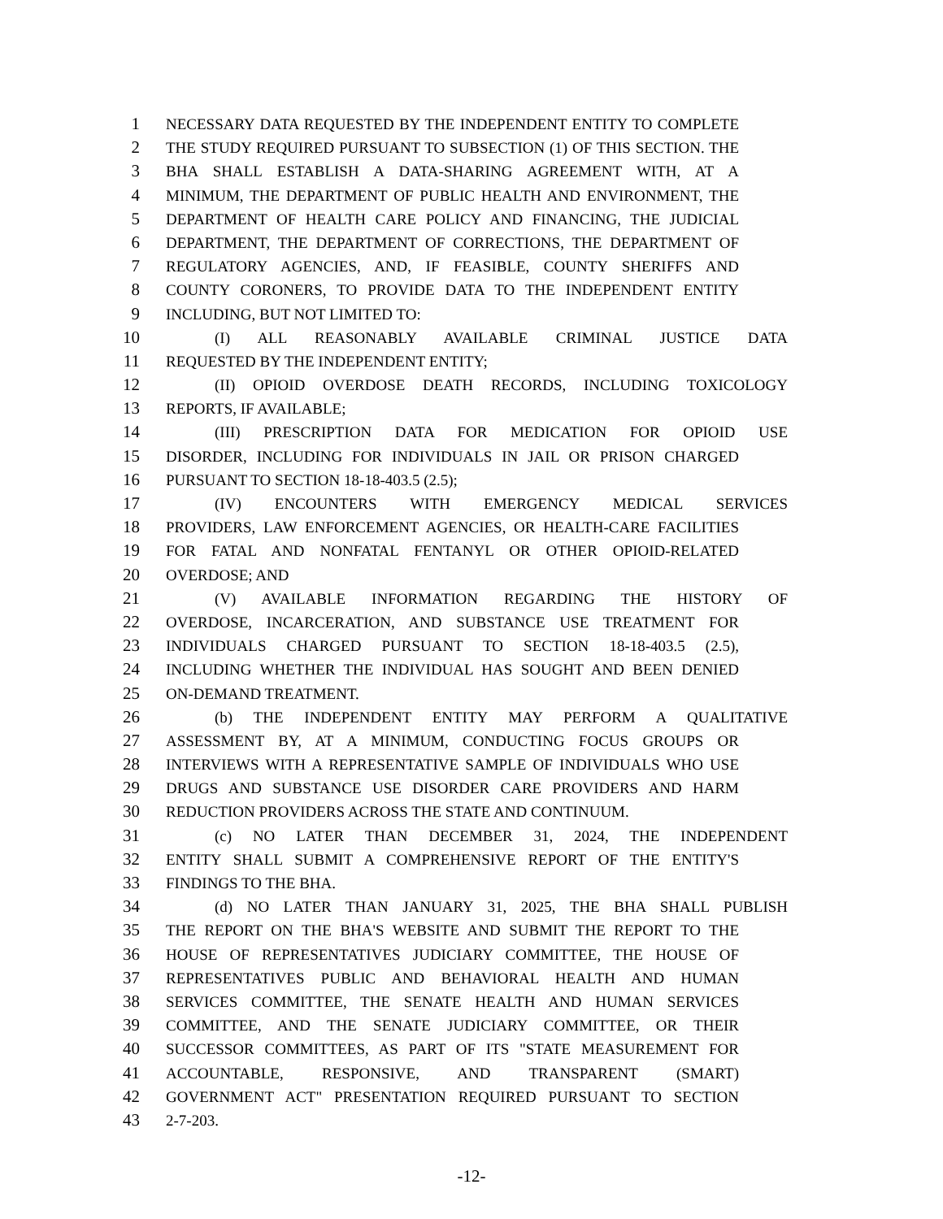1 NECESSARY DATA REQUESTED BY THE INDEPENDENT ENTITY TO COMPLETE
2 THE STUDY REQUIRED PURSUANT TO SUBSECTION (1) OF THIS SECTION. THE
3 BHA SHALL ESTABLISH A DATA-SHARING AGREEMENT WITH, AT A
4 MINIMUM, THE DEPARTMENT OF PUBLIC HEALTH AND ENVIRONMENT, THE
5 DEPARTMENT OF HEALTH CARE POLICY AND FINANCING, THE JUDICIAL
6 DEPARTMENT, THE DEPARTMENT OF CORRECTIONS, THE DEPARTMENT OF
7 REGULATORY AGENCIES, AND, IF FEASIBLE, COUNTY SHERIFFS AND
8 COUNTY CORONERS, TO PROVIDE DATA TO THE INDEPENDENT ENTITY
9 INCLUDING, BUT NOT LIMITED TO:
10 (I) ALL REASONABLY AVAILABLE CRIMINAL JUSTICE DATA
11 REQUESTED BY THE INDEPENDENT ENTITY;
12 (II) OPIOID OVERDOSE DEATH RECORDS, INCLUDING TOXICOLOGY
13 REPORTS, IF AVAILABLE;
14 (III) PRESCRIPTION DATA FOR MEDICATION FOR OPIOID USE
15 DISORDER, INCLUDING FOR INDIVIDUALS IN JAIL OR PRISON CHARGED
16 PURSUANT TO SECTION 18-18-403.5 (2.5);
17 (IV) ENCOUNTERS WITH EMERGENCY MEDICAL SERVICES
18 PROVIDERS, LAW ENFORCEMENT AGENCIES, OR HEALTH-CARE FACILITIES
19 FOR FATAL AND NONFATAL FENTANYL OR OTHER OPIOID-RELATED
20 OVERDOSE; AND
21 (V) AVAILABLE INFORMATION REGARDING THE HISTORY OF
22 OVERDOSE, INCARCERATION, AND SUBSTANCE USE TREATMENT FOR
23 INDIVIDUALS CHARGED PURSUANT TO SECTION 18-18-403.5 (2.5),
24 INCLUDING WHETHER THE INDIVIDUAL HAS SOUGHT AND BEEN DENIED
25 ON-DEMAND TREATMENT.
26 (b) THE INDEPENDENT ENTITY MAY PERFORM A QUALITATIVE
27 ASSESSMENT BY, AT A MINIMUM, CONDUCTING FOCUS GROUPS OR
28 INTERVIEWS WITH A REPRESENTATIVE SAMPLE OF INDIVIDUALS WHO USE
29 DRUGS AND SUBSTANCE USE DISORDER CARE PROVIDERS AND HARM
30 REDUCTION PROVIDERS ACROSS THE STATE AND CONTINUUM.
31 (c) NO LATER THAN DECEMBER 31, 2024, THE INDEPENDENT
32 ENTITY SHALL SUBMIT A COMPREHENSIVE REPORT OF THE ENTITY'S
33 FINDINGS TO THE BHA.
34 (d) NO LATER THAN JANUARY 31, 2025, THE BHA SHALL PUBLISH
35 THE REPORT ON THE BHA'S WEBSITE AND SUBMIT THE REPORT TO THE
36 HOUSE OF REPRESENTATIVES JUDICIARY COMMITTEE, THE HOUSE OF
37 REPRESENTATIVES PUBLIC AND BEHAVIORAL HEALTH AND HUMAN
38 SERVICES COMMITTEE, THE SENATE HEALTH AND HUMAN SERVICES
39 COMMITTEE, AND THE SENATE JUDICIARY COMMITTEE, OR THEIR
40 SUCCESSOR COMMITTEES, AS PART OF ITS "STATE MEASUREMENT FOR
41 ACCOUNTABLE, RESPONSIVE, AND TRANSPARENT (SMART)
42 GOVERNMENT ACT" PRESENTATION REQUIRED PURSUANT TO SECTION
43 2-7-203.
-12-